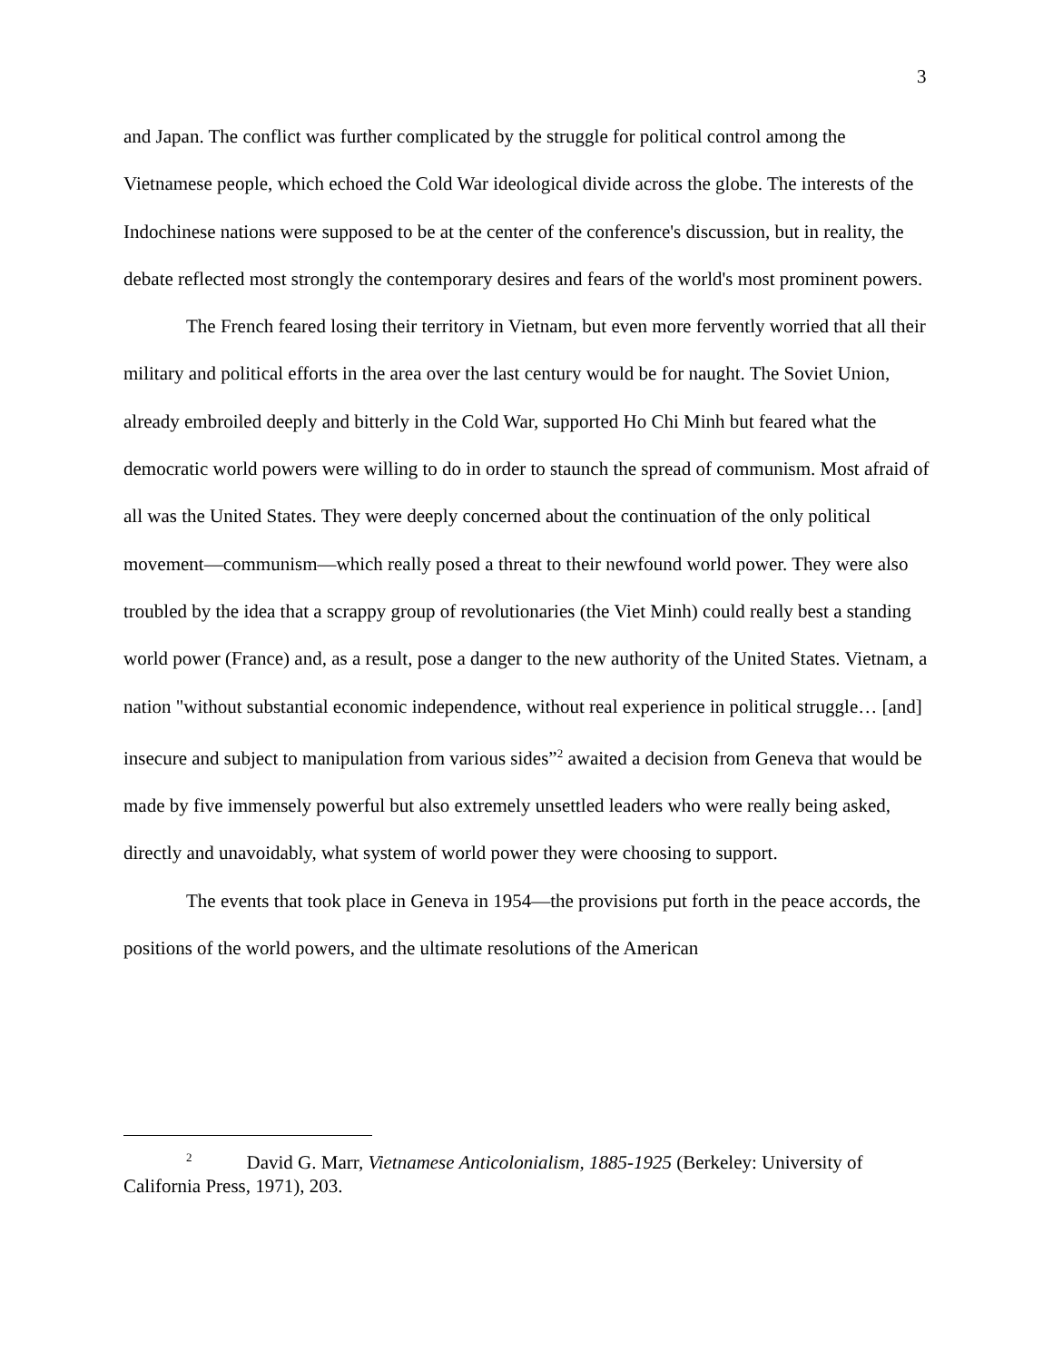3
and Japan. The conflict was further complicated by the struggle for political control among the Vietnamese people, which echoed the Cold War ideological divide across the globe. The interests of the Indochinese nations were supposed to be at the center of the conference's discussion, but in reality, the debate reflected most strongly the contemporary desires and fears of the world's most prominent powers.
The French feared losing their territory in Vietnam, but even more fervently worried that all their military and political efforts in the area over the last century would be for naught. The Soviet Union, already embroiled deeply and bitterly in the Cold War, supported Ho Chi Minh but feared what the democratic world powers were willing to do in order to staunch the spread of communism. Most afraid of all was the United States. They were deeply concerned about the continuation of the only political movement—communism—which really posed a threat to their newfound world power. They were also troubled by the idea that a scrappy group of revolutionaries (the Viet Minh) could really best a standing world power (France) and, as a result, pose a danger to the new authority of the United States. Vietnam, a nation "without substantial economic independence, without real experience in political struggle… [and] insecure and subject to manipulation from various sides”<sup>2</sup> awaited a decision from Geneva that would be made by five immensely powerful but also extremely unsettled leaders who were really being asked, directly and unavoidably, what system of world power they were choosing to support.
The events that took place in Geneva in 1954—the provisions put forth in the peace accords, the positions of the world powers, and the ultimate resolutions of the American
<sup>2</sup> David G. Marr, Vietnamese Anticolonialism, 1885-1925 (Berkeley: University of California Press, 1971), 203.